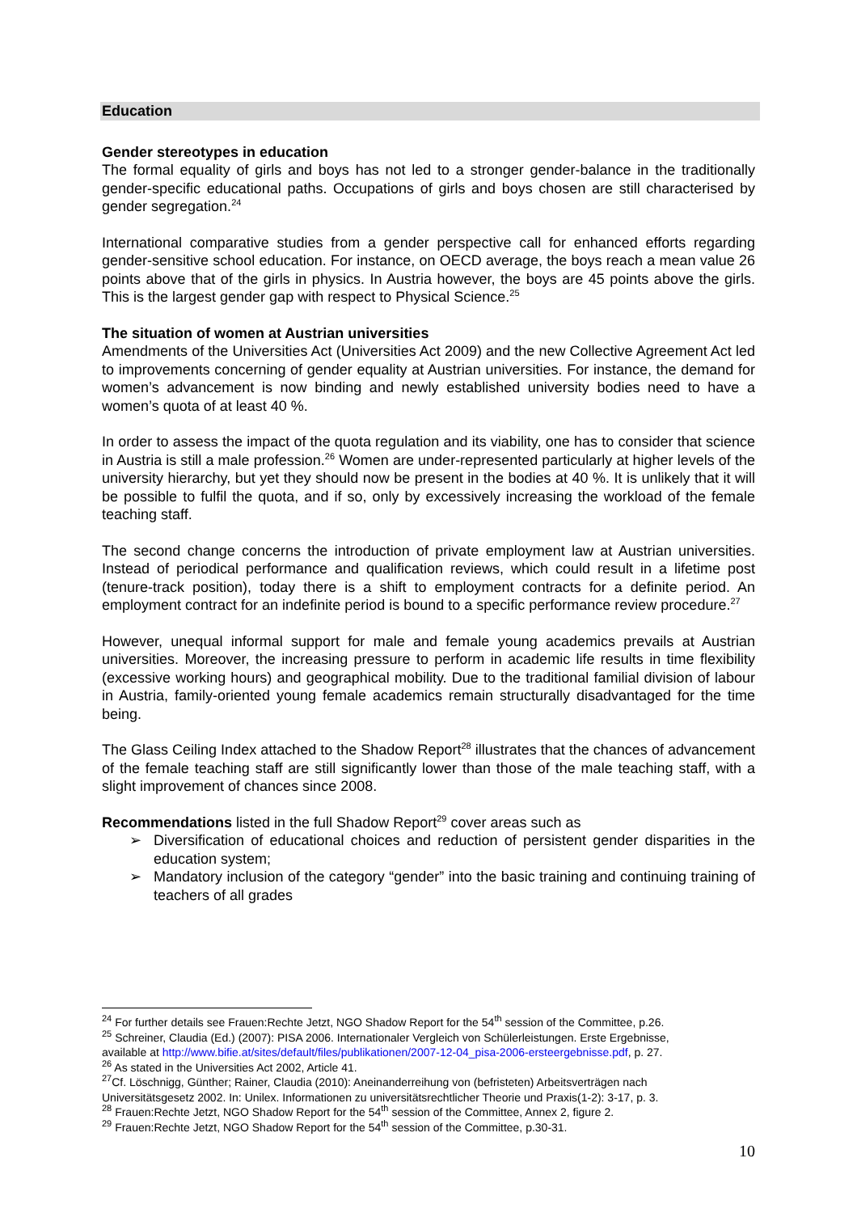Education
Gender stereotypes in education
The formal equality of girls and boys has not led to a stronger gender-balance in the traditionally gender-specific educational paths. Occupations of girls and boys chosen are still characterised by gender segregation.<sup>24</sup>
International comparative studies from a gender perspective call for enhanced efforts regarding gender-sensitive school education. For instance, on OECD average, the boys reach a mean value 26 points above that of the girls in physics. In Austria however, the boys are 45 points above the girls. This is the largest gender gap with respect to Physical Science.<sup>25</sup>
The situation of women at Austrian universities
Amendments of the Universities Act (Universities Act 2009) and the new Collective Agreement Act led to improvements concerning of gender equality at Austrian universities. For instance, the demand for women’s advancement is now binding and newly established university bodies need to have a women’s quota of at least 40 %.
In order to assess the impact of the quota regulation and its viability, one has to consider that science in Austria is still a male profession.<sup>26</sup> Women are under-represented particularly at higher levels of the university hierarchy, but yet they should now be present in the bodies at 40 %. It is unlikely that it will be possible to fulfil the quota, and if so, only by excessively increasing the workload of the female teaching staff.
The second change concerns the introduction of private employment law at Austrian universities. Instead of periodical performance and qualification reviews, which could result in a lifetime post (tenure-track position), today there is a shift to employment contracts for a definite period. An employment contract for an indefinite period is bound to a specific performance review procedure.<sup>27</sup>
However, unequal informal support for male and female young academics prevails at Austrian universities. Moreover, the increasing pressure to perform in academic life results in time flexibility (excessive working hours) and geographical mobility. Due to the traditional familial division of labour in Austria, family-oriented young female academics remain structurally disadvantaged for the time being.
The Glass Ceiling Index attached to the Shadow Report<sup>28</sup> illustrates that the chances of advancement of the female teaching staff are still significantly lower than those of the male teaching staff, with a slight improvement of chances since 2008.
Recommendations listed in the full Shadow Report<sup>29</sup> cover areas such as
➢ Diversification of educational choices and reduction of persistent gender disparities in the education system;
➢ Mandatory inclusion of the category “gender” into the basic training and continuing training of teachers of all grades
<sup>24</sup> For further details see Frauen:Rechte Jetzt, NGO Shadow Report for the 54<sup>th</sup> session of the Committee, p.26.
<sup>25</sup> Schreiner, Claudia (Ed.) (2007): PISA 2006. Internationaler Vergleich von Schülerleistungen. Erste Ergebnisse,
available at http://www.bifie.at/sites/default/files/publikationen/2007-12-04_pisa-2006-ersteergebnisse.pdf, p. 27.
<sup>26</sup> As stated in the Universities Act 2002, Article 41.
<sup>27</sup> Cf. Löschnigg, Günther; Rainer, Claudia (2010): Aneinanderreihung von (befristeten) Arbeitsverträgen nach
Universitätsgesetz 2002. In: Unilex. Informationen zu universitätsrechtlicher Theorie und Praxis(1-2): 3-17, p. 3.
<sup>28</sup> Frauen:Rechte Jetzt, NGO Shadow Report for the 54<sup>th</sup> session of the Committee, Annex 2, figure 2.
<sup>29</sup> Frauen:Rechte Jetzt, NGO Shadow Report for the 54<sup>th</sup> session of the Committee, p.30-31.
10